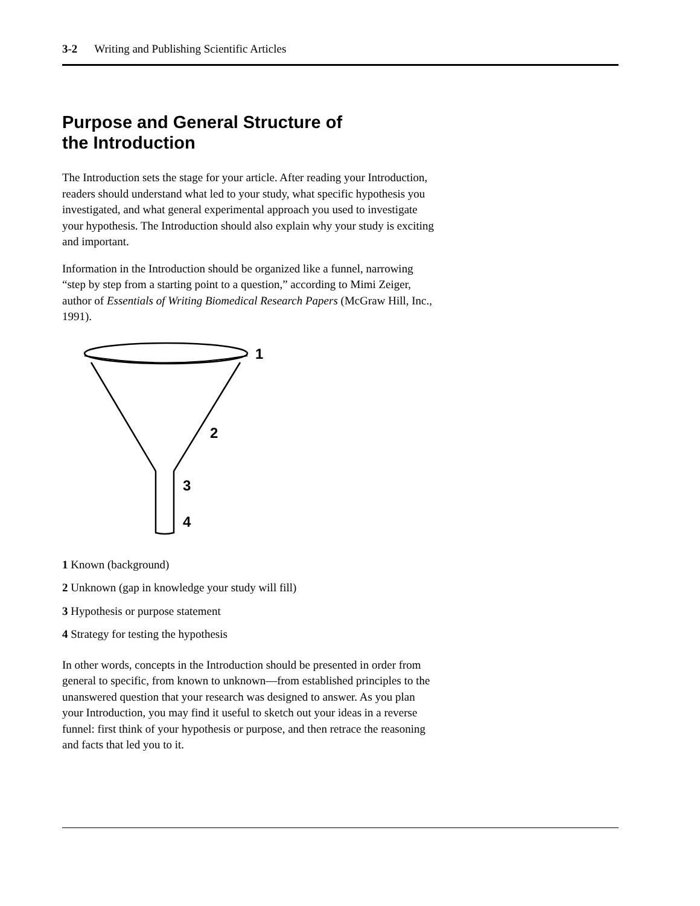3-2 Writing and Publishing Scientific Articles
Purpose and General Structure of
the Introduction
The Introduction sets the stage for your article. After reading your Introduction, readers should understand what led to your study, what specific hypothesis you investigated, and what general experimental approach you used to investigate your hypothesis. The Introduction should also explain why your study is exciting and important.
Information in the Introduction should be organized like a funnel, narrowing “step by step from a starting point to a question,” according to Mimi Zeiger, author of Essentials of Writing Biomedical Research Papers (McGraw Hill, Inc., 1991).
1
2
3
4
1 Known (background)
2 Unknown (gap in knowledge your study will fill)
3 Hypothesis or purpose statement
4 Strategy for testing the hypothesis
In other words, concepts in the Introduction should be presented in order from general to specific, from known to unknown—from established principles to the unanswered question that your research was designed to answer. As you plan your Introduction, you may find it useful to sketch out your ideas in a reverse funnel: first think of your hypothesis or purpose, and then retrace the reasoning and facts that led you to it.